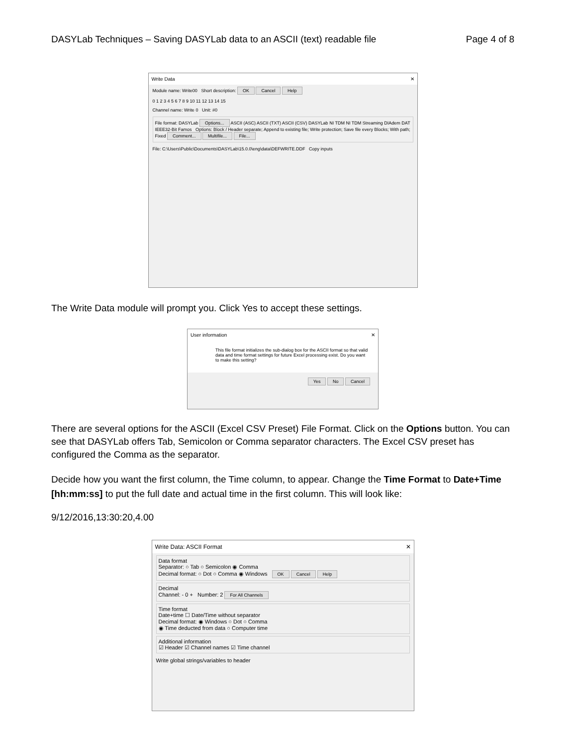DASYLab Techniques – Saving DASYLab data to an ASCII (text) readable file Page 4 of 8
Write Data ✕
Module name: Write00 Short description: OK Cancel Help
0 1 2 3 4 5 6 7 8 9 10 11 12 13 14 15
Channel name: Write 0 Unit: #0
File format: DASYLab Options... ASCII (ASC) ASCII (TXT) ASCII (CSV) DASYLab NI TDM NI TDM Streaming DIAdem DAT IEEE32-Bit Famos Options: Block / Header separate; Append to existing file; Write protection; Save file every Blocks; With path; Fixed Comment... Multifile... File...
File: C:\Users\Public\Documents\DASYLab\15.0.0\eng\data\DEFWRITE.DDF Copy inputs
The Write Data module will prompt you. Click Yes to accept these settings.
User information ✕
This file format initializes the sub-dialog box for the ASCII format so that valid data and time format settings for future Excel processing exist. Do you want to make this setting?
Yes No Cancel
There are several options for the ASCII (Excel CSV Preset) File Format. Click on the Options button. You can see that DASYLab offers Tab, Semicolon or Comma separator characters. The Excel CSV preset has configured the Comma as the separator.
Decide how you want the first column, the Time column, to appear. Change the Time Format to Date+Time [hh:mm:ss] to put the full date and actual time in the first column. This will look like:
9/12/2016,13:30:20,4.00
Write Data: ASCII Format ✕
Data format
Separator: ○ Tab ○ Semicolon ◉ Comma
Decimal format: ○ Dot ○ Comma ◉ Windows OK Cancel Help
Decimal
Channel: - 0 + Number: 2 For All Channels
Time format
Date+time ☐ Date/Time without separator
Decimal format: ◉ Windows ○ Dot ○ Comma
◉ Time deducted from data ○ Computer time
Additional information
☑ Header ☑ Channel names ☑ Time channel
Write global strings/variables to header